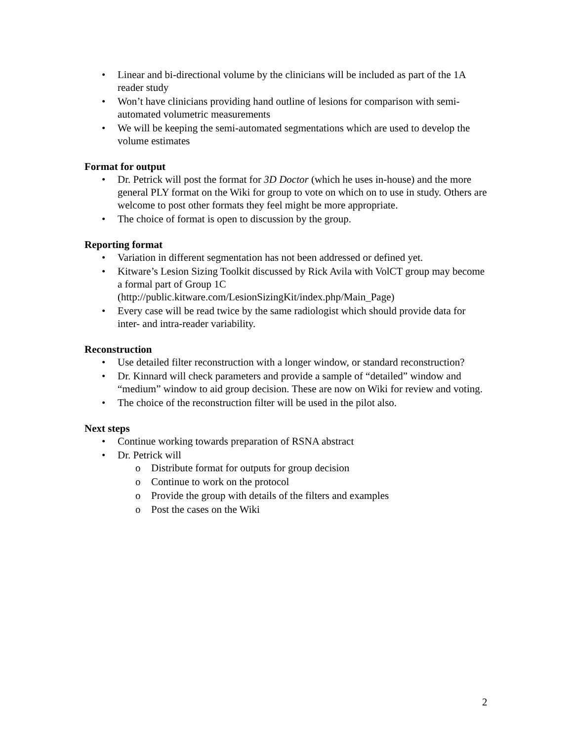• Linear and bi-directional volume by the clinicians will be included as part of the 1A reader study
• Won’t have clinicians providing hand outline of lesions for comparison with semi-automated volumetric measurements
• We will be keeping the semi-automated segmentations which are used to develop the volume estimates
Format for output
• Dr. Petrick will post the format for 3D Doctor (which he uses in-house) and the more general PLY format on the Wiki for group to vote on which on to use in study. Others are welcome to post other formats they feel might be more appropriate.
• The choice of format is open to discussion by the group.
Reporting format
• Variation in different segmentation has not been addressed or defined yet.
• Kitware’s Lesion Sizing Toolkit discussed by Rick Avila with VolCT group may become a formal part of Group 1C (http://public.kitware.com/LesionSizingKit/index.php/Main_Page)
• Every case will be read twice by the same radiologist which should provide data for inter- and intra-reader variability.
Reconstruction
• Use detailed filter reconstruction with a longer window, or standard reconstruction?
• Dr. Kinnard will check parameters and provide a sample of “detailed” window and “medium” window to aid group decision. These are now on Wiki for review and voting.
• The choice of the reconstruction filter will be used in the pilot also.
Next steps
• Continue working towards preparation of RSNA abstract
• Dr. Petrick will
o Distribute format for outputs for group decision
o Continue to work on the protocol
o Provide the group with details of the filters and examples
o Post the cases on the Wiki
2